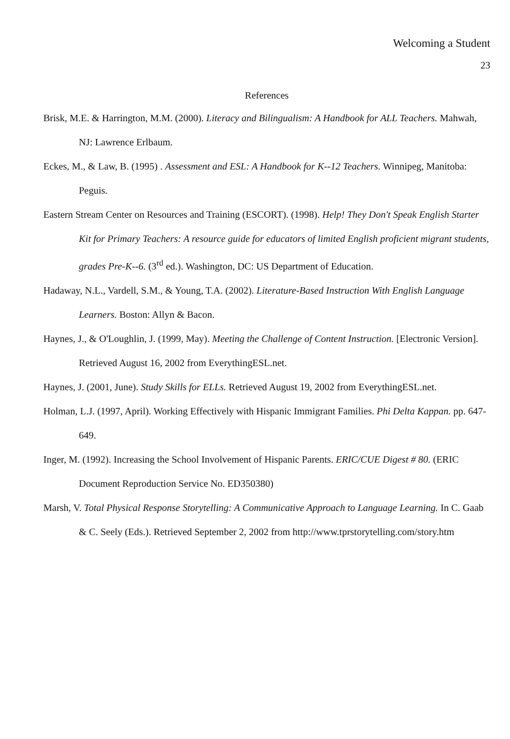Welcoming a Student
23
References
Brisk, M.E. & Harrington, M.M. (2000). Literacy and Bilingualism: A Handbook for ALL Teachers. Mahwah, NJ: Lawrence Erlbaum.
Eckes, M., & Law, B. (1995) . Assessment and ESL: A Handbook for K--12 Teachers. Winnipeg, Manitoba: Peguis.
Eastern Stream Center on Resources and Training (ESCORT). (1998). Help! They Don't Speak English Starter Kit for Primary Teachers: A resource guide for educators of limited English proficient migrant students, grades Pre-K--6. (3<sup>rd</sup> ed.). Washington, DC: US Department of Education.
Hadaway, N.L., Vardell, S.M., & Young, T.A. (2002). Literature-Based Instruction With English Language Learners. Boston: Allyn & Bacon.
Haynes, J., & O'Loughlin, J. (1999, May). Meeting the Challenge of Content Instruction. [Electronic Version]. Retrieved August 16, 2002 from EverythingESL.net.
Haynes, J. (2001, June). Study Skills for ELLs. Retrieved August 19, 2002 from EverythingESL.net.
Holman, L.J. (1997, April). Working Effectively with Hispanic Immigrant Families. Phi Delta Kappan. pp. 647-649.
Inger, M. (1992). Increasing the School Involvement of Hispanic Parents. ERIC/CUE Digest # 80. (ERIC Document Reproduction Service No. ED350380)
Marsh, V. Total Physical Response Storytelling: A Communicative Approach to Language Learning. In C. Gaab & C. Seely (Eds.). Retrieved September 2, 2002 from http://www.tprstorytelling.com/story.htm